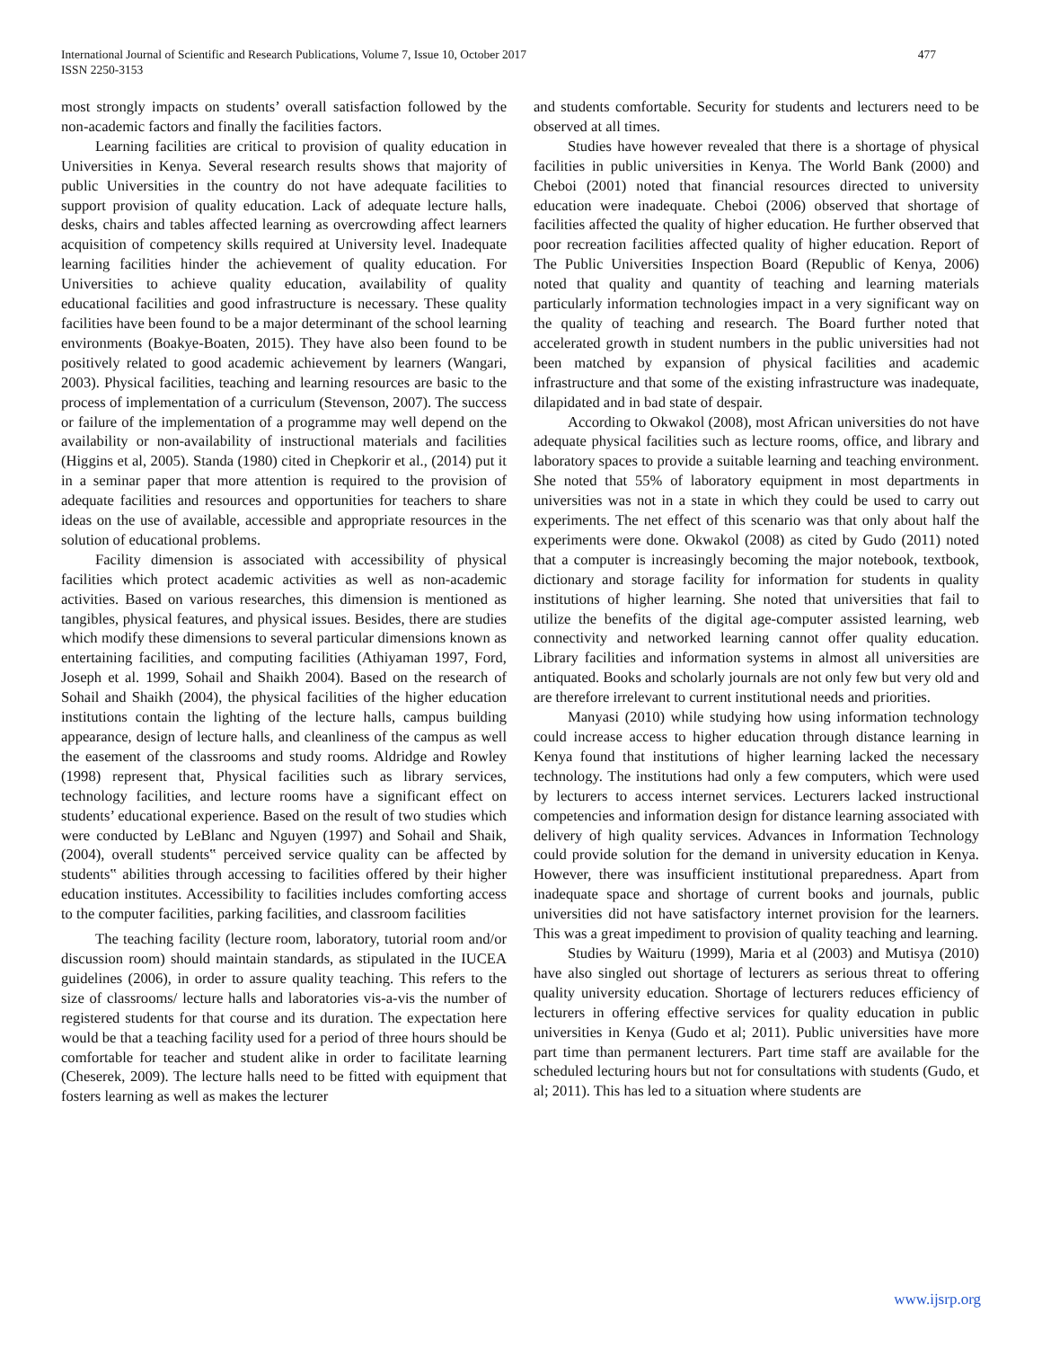International Journal of Scientific and Research Publications, Volume 7, Issue 10, October 2017
ISSN 2250-3153
477
most strongly impacts on students’ overall satisfaction followed by the non-academic factors and finally the facilities factors.
Learning facilities are critical to provision of quality education in Universities in Kenya. Several research results shows that majority of public Universities in the country do not have adequate facilities to support provision of quality education. Lack of adequate lecture halls, desks, chairs and tables affected learning as overcrowding affect learners acquisition of competency skills required at University level. Inadequate learning facilities hinder the achievement of quality education. For Universities to achieve quality education, availability of quality educational facilities and good infrastructure is necessary. These quality facilities have been found to be a major determinant of the school learning environments (Boakye-Boaten, 2015). They have also been found to be positively related to good academic achievement by learners (Wangari, 2003). Physical facilities, teaching and learning resources are basic to the process of implementation of a curriculum (Stevenson, 2007). The success or failure of the implementation of a programme may well depend on the availability or non-availability of instructional materials and facilities (Higgins et al, 2005). Standa (1980) cited in Chepkorir et al., (2014) put it in a seminar paper that more attention is required to the provision of adequate facilities and resources and opportunities for teachers to share ideas on the use of available, accessible and appropriate resources in the solution of educational problems.
Facility dimension is associated with accessibility of physical facilities which protect academic activities as well as non-academic activities. Based on various researches, this dimension is mentioned as tangibles, physical features, and physical issues. Besides, there are studies which modify these dimensions to several particular dimensions known as entertaining facilities, and computing facilities (Athiyaman 1997, Ford, Joseph et al. 1999, Sohail and Shaikh 2004). Based on the research of Sohail and Shaikh (2004), the physical facilities of the higher education institutions contain the lighting of the lecture halls, campus building appearance, design of lecture halls, and cleanliness of the campus as well the easement of the classrooms and study rooms. Aldridge and Rowley (1998) represent that, Physical facilities such as library services, technology facilities, and lecture rooms have a significant effect on students’ educational experience. Based on the result of two studies which were conducted by LeBlanc and Nguyen (1997) and Sohail and Shaik, (2004), overall students‟ perceived service quality can be affected by students‟ abilities through accessing to facilities offered by their higher education institutes. Accessibility to facilities includes comforting access to the computer facilities, parking facilities, and classroom facilities
The teaching facility (lecture room, laboratory, tutorial room and/or discussion room) should maintain standards, as stipulated in the IUCEA guidelines (2006), in order to assure quality teaching. This refers to the size of classrooms/ lecture halls and laboratories vis-a-vis the number of registered students for that course and its duration. The expectation here would be that a teaching facility used for a period of three hours should be comfortable for teacher and student alike in order to facilitate learning (Cheserek, 2009). The lecture halls need to be fitted with equipment that fosters learning as well as makes the lecturer
and students comfortable. Security for students and lecturers need to be observed at all times.
Studies have however revealed that there is a shortage of physical facilities in public universities in Kenya. The World Bank (2000) and Cheboi (2001) noted that financial resources directed to university education were inadequate. Cheboi (2006) observed that shortage of facilities affected the quality of higher education. He further observed that poor recreation facilities affected quality of higher education. Report of The Public Universities Inspection Board (Republic of Kenya, 2006) noted that quality and quantity of teaching and learning materials particularly information technologies impact in a very significant way on the quality of teaching and research. The Board further noted that accelerated growth in student numbers in the public universities had not been matched by expansion of physical facilities and academic infrastructure and that some of the existing infrastructure was inadequate, dilapidated and in bad state of despair.
According to Okwakol (2008), most African universities do not have adequate physical facilities such as lecture rooms, office, and library and laboratory spaces to provide a suitable learning and teaching environment. She noted that 55% of laboratory equipment in most departments in universities was not in a state in which they could be used to carry out experiments. The net effect of this scenario was that only about half the experiments were done. Okwakol (2008) as cited by Gudo (2011) noted that a computer is increasingly becoming the major notebook, textbook, dictionary and storage facility for information for students in quality institutions of higher learning. She noted that universities that fail to utilize the benefits of the digital age-computer assisted learning, web connectivity and networked learning cannot offer quality education. Library facilities and information systems in almost all universities are antiquated. Books and scholarly journals are not only few but very old and are therefore irrelevant to current institutional needs and priorities.
Manyasi (2010) while studying how using information technology could increase access to higher education through distance learning in Kenya found that institutions of higher learning lacked the necessary technology. The institutions had only a few computers, which were used by lecturers to access internet services. Lecturers lacked instructional competencies and information design for distance learning associated with delivery of high quality services. Advances in Information Technology could provide solution for the demand in university education in Kenya. However, there was insufficient institutional preparedness. Apart from inadequate space and shortage of current books and journals, public universities did not have satisfactory internet provision for the learners. This was a great impediment to provision of quality teaching and learning.
Studies by Waituru (1999), Maria et al (2003) and Mutisya (2010) have also singled out shortage of lecturers as serious threat to offering quality university education. Shortage of lecturers reduces efficiency of lecturers in offering effective services for quality education in public universities in Kenya (Gudo et al; 2011). Public universities have more part time than permanent lecturers. Part time staff are available for the scheduled lecturing hours but not for consultations with students (Gudo, et al; 2011). This has led to a situation where students are
www.ijsrp.org